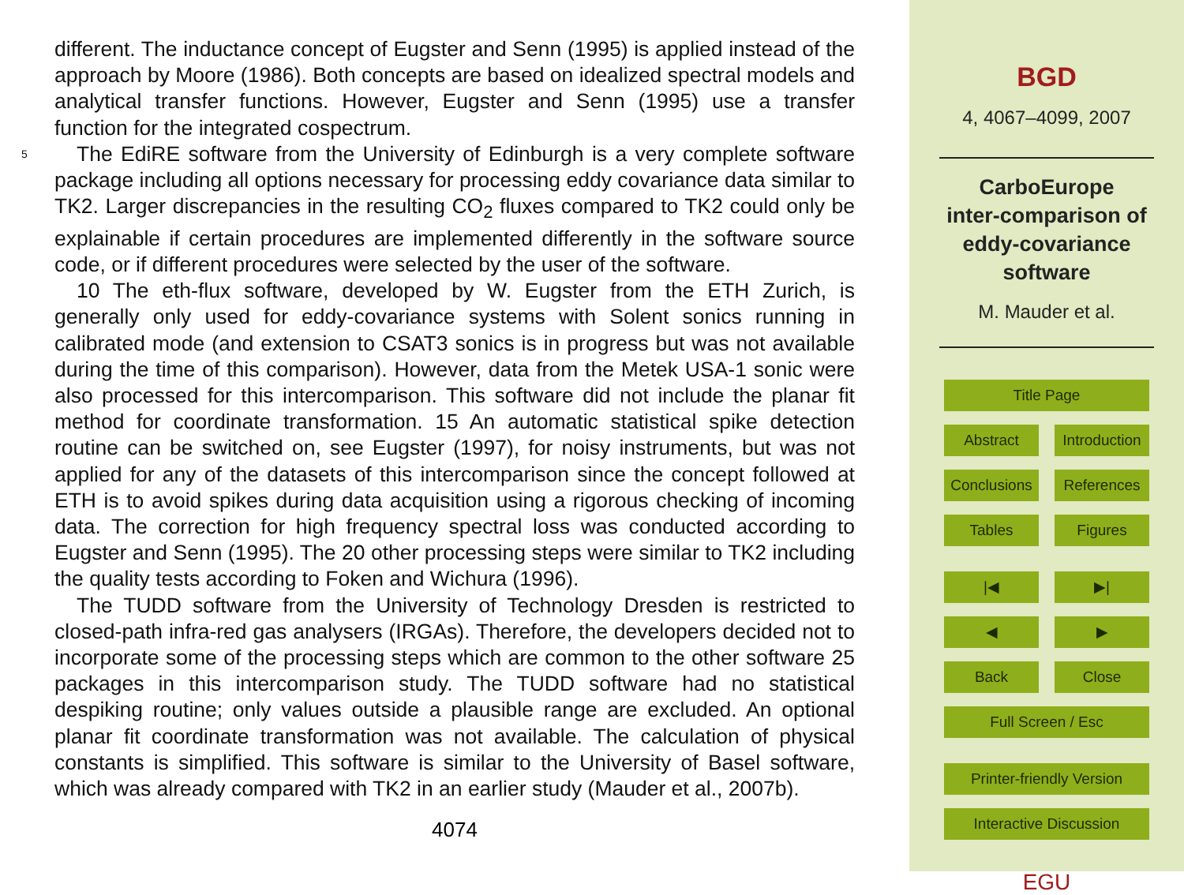different. The inductance concept of Eugster and Senn (1995) is applied instead of the approach by Moore (1986). Both concepts are based on idealized spectral models and analytical transfer functions. However, Eugster and Senn (1995) use a transfer function for the integrated cospectrum.
5 The EdiRE software from the University of Edinburgh is a very complete software package including all options necessary for processing eddy covariance data similar to TK2. Larger discrepancies in the resulting CO<sub>2</sub> fluxes compared to TK2 could only be explainable if certain procedures are implemented differently in the software source code, or if different procedures were selected by the user of the software.
10 The eth-flux software, developed by W. Eugster from the ETH Zurich, is generally only used for eddy-covariance systems with Solent sonics running in calibrated mode (and extension to CSAT3 sonics is in progress but was not available during the time of this comparison). However, data from the Metek USA-1 sonic were also processed for this intercomparison. This software did not include the planar fit method for coordinate transformation. 15 An automatic statistical spike detection routine can be switched on, see Eugster (1997), for noisy instruments, but was not applied for any of the datasets of this intercomparison since the concept followed at ETH is to avoid spikes during data acquisition using a rigorous checking of incoming data. The correction for high frequency spectral loss was conducted according to Eugster and Senn (1995). The 20 other processing steps were similar to TK2 including the quality tests according to Foken and Wichura (1996).
The TUDD software from the University of Technology Dresden is restricted to closed-path infra-red gas analysers (IRGAs). Therefore, the developers decided not to incorporate some of the processing steps which are common to the other software 25 packages in this intercomparison study. The TUDD software had no statistical despiking routine; only values outside a plausible range are excluded. An optional planar fit coordinate transformation was not available. The calculation of physical constants is simplified. This software is similar to the University of Basel software, which was already compared with TK2 in an earlier study (Mauder et al., 2007b).
4074
BGD
4, 4067–4099, 2007
CarboEurope
inter-comparison of
eddy-covariance
software
M. Mauder et al.
Title Page
Abstract Introduction
Conclusions References
Tables Figures
|◀ ▶|
◀ ▶
Back Close
Full Screen / Esc
Printer-friendly Version
Interactive Discussion
EGU